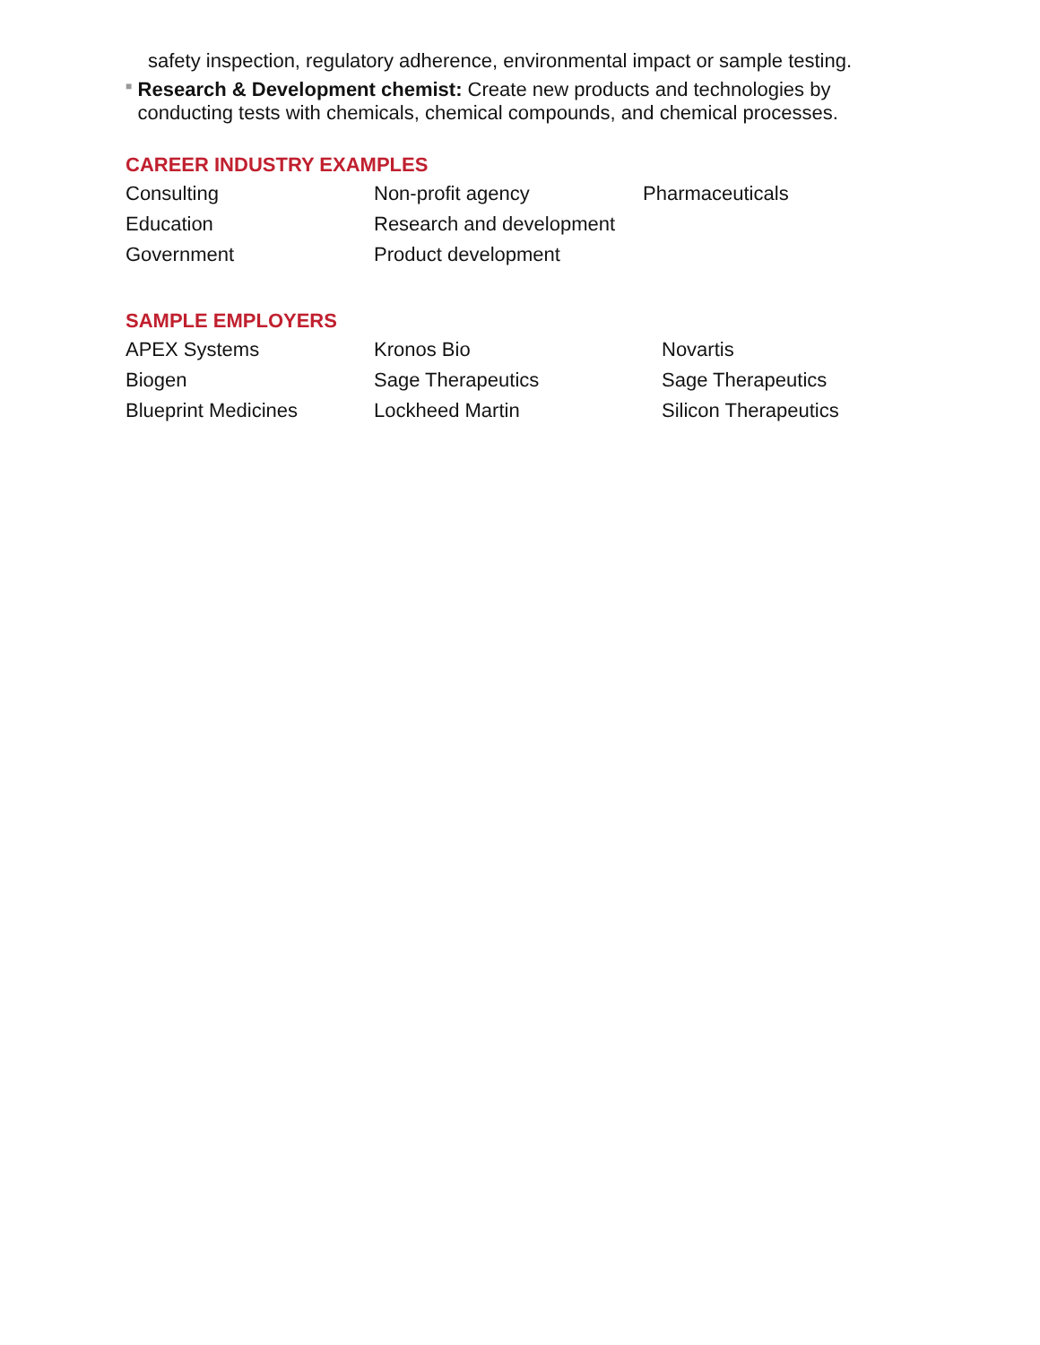safety inspection, regulatory adherence, environmental impact or sample testing.
■
Research & Development chemist: Create new products and technologies by conducting tests with chemicals, chemical compounds, and chemical processes.
CAREER INDUSTRY EXAMPLES
| Consulting | Non-profit agency | Pharmaceuticals |
| Education | Research and development | |
| Government | Product development | |
SAMPLE EMPLOYERS
| APEX Systems | Kronos Bio | Novartis |
| Biogen | Sage Therapeutics | Sage Therapeutics |
| Blueprint Medicines | Lockheed Martin | Silicon Therapeutics |